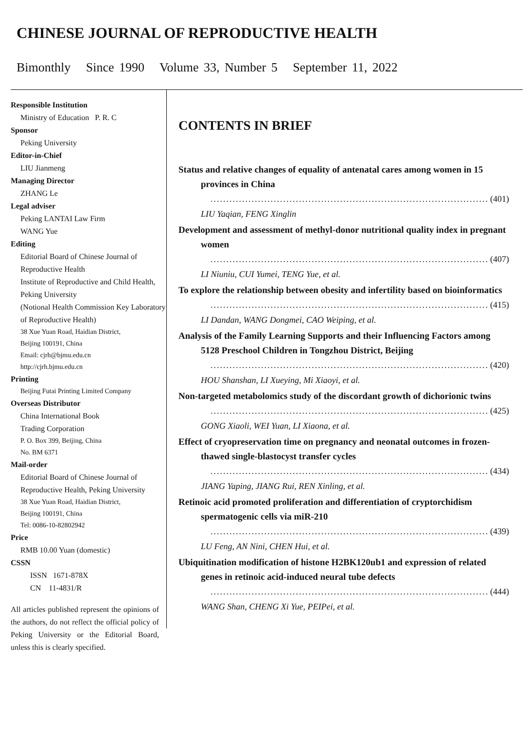CHINESE JOURNAL OF REPRODUCTIVE HEALTH
Bimonthly Since 1990 Volume 33, Number 5 September 11, 2022
Responsible Institution
Ministry of Education P. R. C
Sponsor
Peking University
Editor-in-Chief
LIU Jianmeng
Managing Director
ZHANG Le
Legal adviser
Peking LANTAI Law Firm
WANG Yue
Editing
Editorial Board of Chinese Journal of Reproductive Health
Institute of Reproductive and Child Health, Peking University
(Notional Health Commission Key Laboratory of Reproductive Health)
38 Xue Yuan Road, Haidian District,
Beijing 100191, China
Email: cjrh@bjmu.edu.cn
http://cjrh.bjmu.edu.cn
Printing
Beijing Futai Printing Limited Company
Overseas Distributor
China International Book
Trading Corporation
P. O. Box 399, Beijing, China
No. BM 6371
Mail-order
Editorial Board of Chinese Journal of Reproductive Health, Peking University
38 Xue Yuan Road, Haidian District,
Beijing 100191, China
Tel: 0086-10-82802942
Price
RMB 10.00 Yuan (domestic)
CSSN
ISSN 1671-878X
CN 11-4831/R
All articles published represent the opinions of the authors, do not reflect the official policy of Peking University or the Editorial Board, unless this is clearly specified.
CONTENTS IN BRIEF
Status and relative changes of equality of antenatal cares among women in 15 provinces in China
........................................................................................ (401)
LIU Yaqian, FENG Xinglin
Development and assessment of methyl-donor nutritional quality index in pregnant women
........................................................................................ (407)
LI Niuniu, CUI Yumei, TENG Yue, et al.
To explore the relationship between obesity and infertility based on bioinformatics
........................................................................................ (415)
LI Dandan, WANG Dongmei, CAO Weiping, et al.
Analysis of the Family Learning Supports and their Influencing Factors among 5128 Preschool Children in Tongzhou District, Beijing
........................................................................................ (420)
HOU Shanshan, LI Xueying, Mi Xiaoyi, et al.
Non-targeted metabolomics study of the discordant growth of dichorionic twins
........................................................................................ (425)
GONG Xiaoli, WEI Yuan, LI Xiaona, et al.
Effect of cryopreservation time on pregnancy and neonatal outcomes in frozen-thawed single-blastocyst transfer cycles
........................................................................................ (434)
JIANG Yaping, JIANG Rui, REN Xinling, et al.
Retinoic acid promoted proliferation and differentiation of cryptorchidism spermatogenic cells via miR-210
........................................................................................ (439)
LU Feng, AN Nini, CHEN Hui, et al.
Ubiquitination modification of histone H2BK120ub1 and expression of related genes in retinoic acid-induced neural tube defects
........................................................................................ (444)
WANG Shan, CHENG Xi Yue, PEIPei, et al.